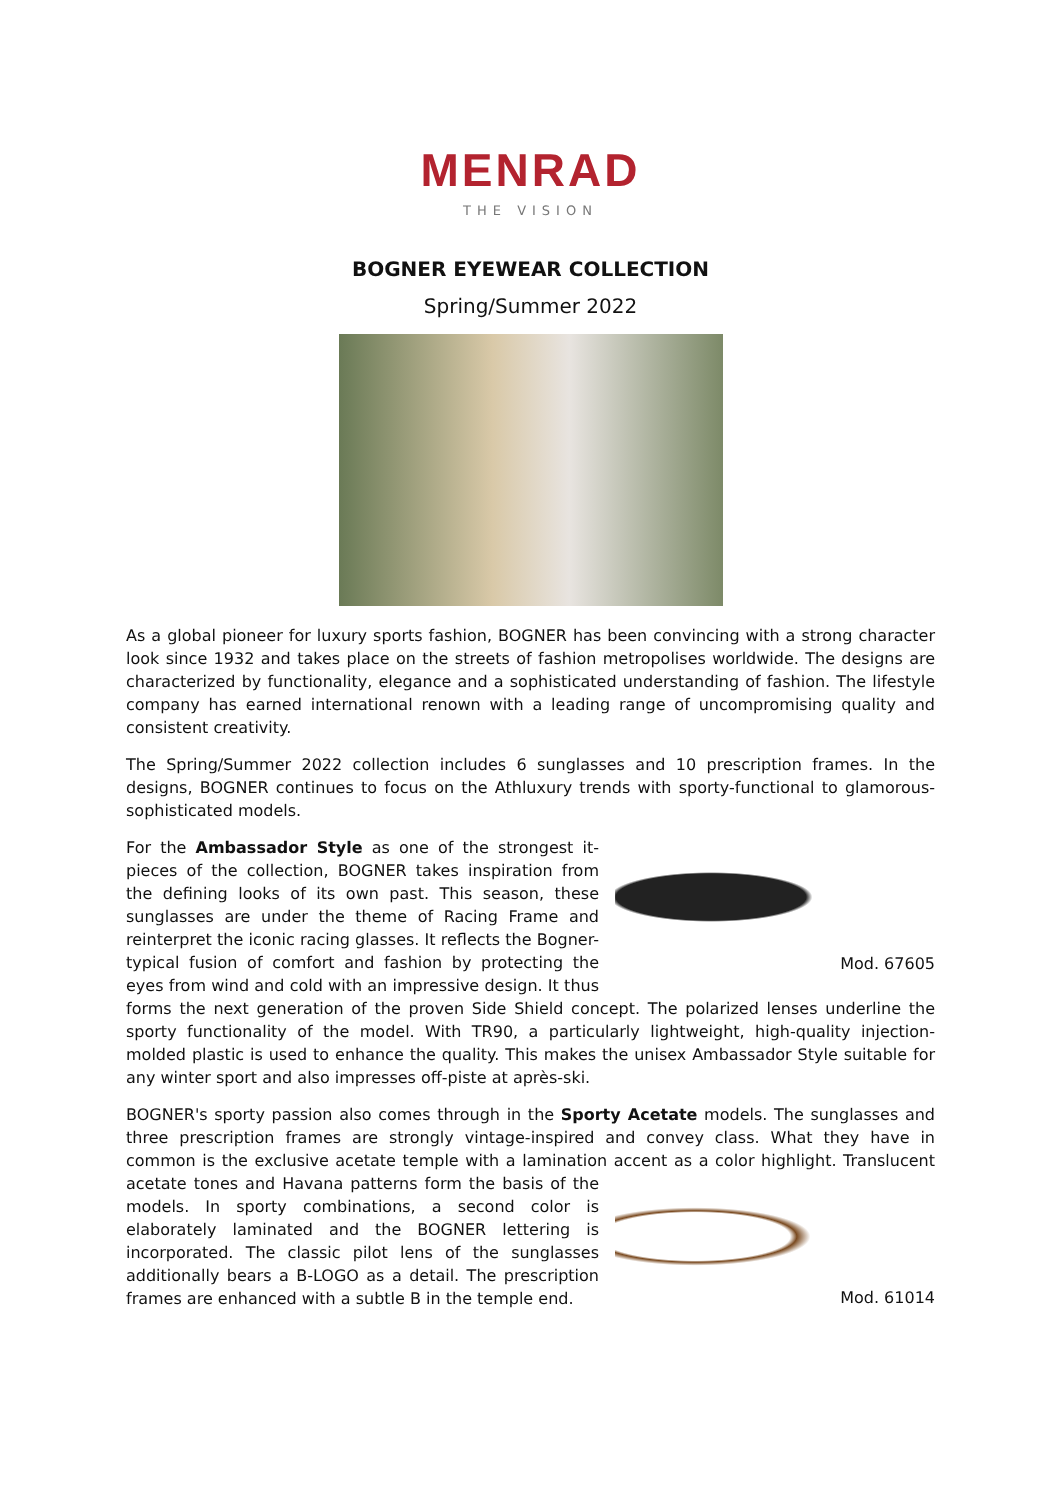MENRAD
THE VISION
BOGNER EYEWEAR COLLECTION
Spring/Summer 2022
As a global pioneer for luxury sports fashion, BOGNER has been convincing with a strong character look since 1932 and takes place on the streets of fashion metropolises worldwide. The designs are characterized by functionality, elegance and a sophisticated understanding of fashion. The lifestyle company has earned international renown with a leading range of uncompromising quality and consistent creativity.
The Spring/Summer 2022 collection includes 6 sunglasses and 10 prescription frames. In the designs, BOGNER continues to focus on the Athluxury trends with sporty-functional to glamorous-sophisticated models.
Mod. 67605
For the Ambassador Style as one of the strongest it-pieces of the collection, BOGNER takes inspiration from the defining looks of its own past. This season, these sunglasses are under the theme of Racing Frame and reinterpret the iconic racing glasses. It reflects the Bogner-typical fusion of comfort and fashion by protecting the eyes from wind and cold with an impressive design. It thus forms the next generation of the proven Side Shield concept. The polarized lenses underline the sporty functionality of the model. With TR90, a particularly lightweight, high-quality injection-molded plastic is used to enhance the quality. This makes the unisex Ambassador Style suitable for any winter sport and also impresses off-piste at après-ski.
BOGNER's sporty passion also comes through in the Sporty Acetate models. The sunglasses and three prescription frames are strongly vintage-inspired and convey class. What they have in common is the exclusive acetate temple with a lamination accent as a color highlight. Translucent acetate tones and
Mod. 61014
Havana patterns form the basis of the models. In sporty combinations, a second color is elaborately laminated and the BOGNER lettering is incorporated. The classic pilot lens of the sunglasses additionally bears a B-LOGO as a detail. The prescription frames are enhanced with a subtle B in the temple end.